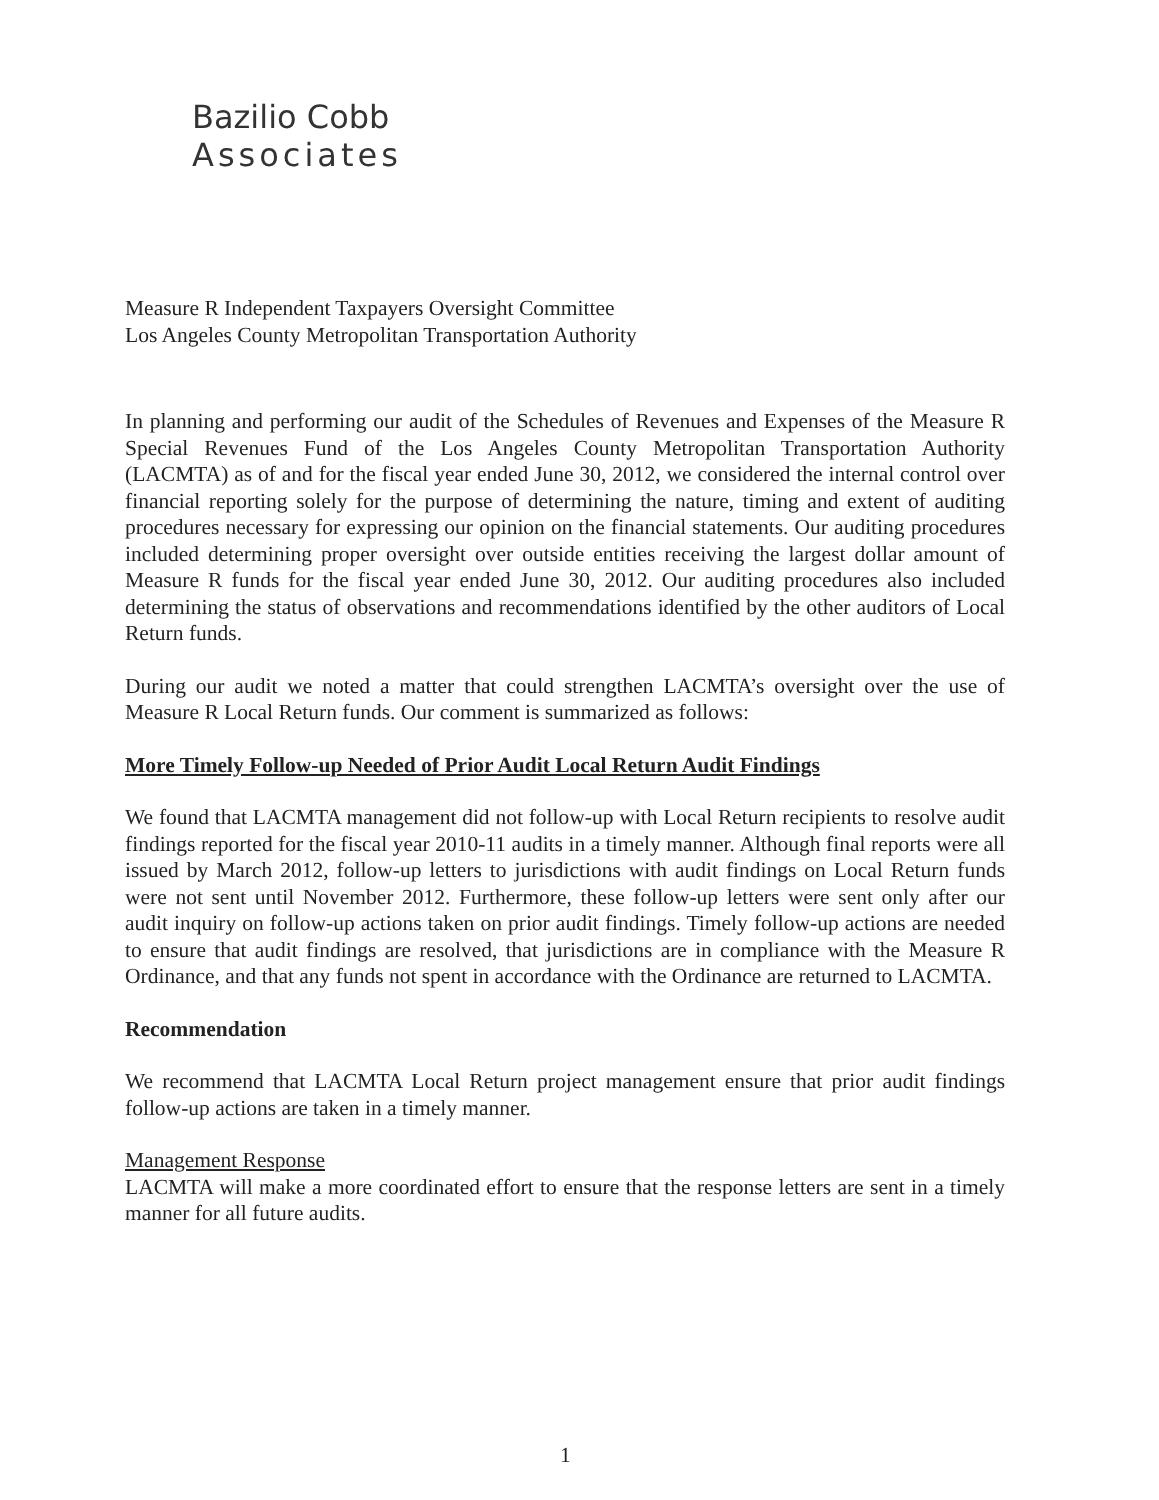Bazilio Cobb
Associates
Measure R Independent Taxpayers Oversight Committee
Los Angeles County Metropolitan Transportation Authority
In planning and performing our audit of the Schedules of Revenues and Expenses of the Measure R Special Revenues Fund of the Los Angeles County Metropolitan Transportation Authority (LACMTA) as of and for the fiscal year ended June 30, 2012, we considered the internal control over financial reporting solely for the purpose of determining the nature, timing and extent of auditing procedures necessary for expressing our opinion on the financial statements. Our auditing procedures included determining proper oversight over outside entities receiving the largest dollar amount of Measure R funds for the fiscal year ended June 30, 2012. Our auditing procedures also included determining the status of observations and recommendations identified by the other auditors of Local Return funds.
During our audit we noted a matter that could strengthen LACMTA’s oversight over the use of Measure R Local Return funds. Our comment is summarized as follows:
More Timely Follow-up Needed of Prior Audit Local Return Audit Findings
We found that LACMTA management did not follow-up with Local Return recipients to resolve audit findings reported for the fiscal year 2010-11 audits in a timely manner. Although final reports were all issued by March 2012, follow-up letters to jurisdictions with audit findings on Local Return funds were not sent until November 2012. Furthermore, these follow-up letters were sent only after our audit inquiry on follow-up actions taken on prior audit findings. Timely follow-up actions are needed to ensure that audit findings are resolved, that jurisdictions are in compliance with the Measure R Ordinance, and that any funds not spent in accordance with the Ordinance are returned to LACMTA.
Recommendation
We recommend that LACMTA Local Return project management ensure that prior audit findings follow-up actions are taken in a timely manner.
Management Response
LACMTA will make a more coordinated effort to ensure that the response letters are sent in a timely manner for all future audits.
1